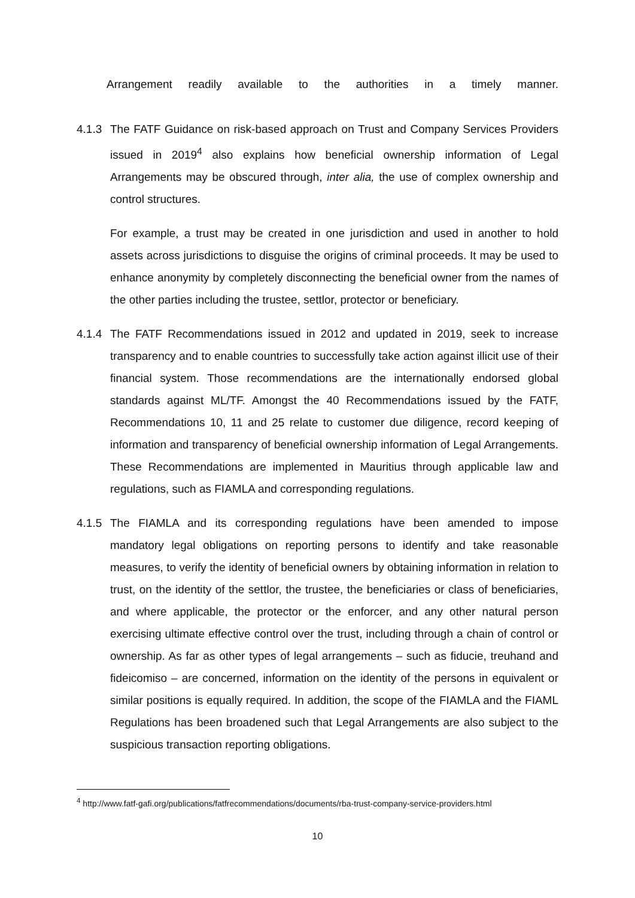Arrangement readily available to the authorities in a timely manner.
4.1.3
The FATF Guidance on risk-based approach on Trust and Company Services Providers issued in 2019<sup>4</sup> also explains how beneficial ownership information of Legal Arrangements may be obscured through, inter alia, the use of complex ownership and control structures.
For example, a trust may be created in one jurisdiction and used in another to hold assets across jurisdictions to disguise the origins of criminal proceeds. It may be used to enhance anonymity by completely disconnecting the beneficial owner from the names of the other parties including the trustee, settlor, protector or beneficiary.
4.1.4
The FATF Recommendations issued in 2012 and updated in 2019, seek to increase transparency and to enable countries to successfully take action against illicit use of their financial system. Those recommendations are the internationally endorsed global standards against ML/TF. Amongst the 40 Recommendations issued by the FATF, Recommendations 10, 11 and 25 relate to customer due diligence, record keeping of information and transparency of beneficial ownership information of Legal Arrangements. These Recommendations are implemented in Mauritius through applicable law and regulations, such as FIAMLA and corresponding regulations.
4.1.5
The FIAMLA and its corresponding regulations have been amended to impose mandatory legal obligations on reporting persons to identify and take reasonable measures, to verify the identity of beneficial owners by obtaining information in relation to trust, on the identity of the settlor, the trustee, the beneficiaries or class of beneficiaries, and where applicable, the protector or the enforcer, and any other natural person exercising ultimate effective control over the trust, including through a chain of control or ownership. As far as other types of legal arrangements – such as fiducie, treuhand and fideicomiso – are concerned, information on the identity of the persons in equivalent or similar positions is equally required. In addition, the scope of the FIAMLA and the FIAML Regulations has been broadened such that Legal Arrangements are also subject to the suspicious transaction reporting obligations.
<sup>4</sup> http://www.fatf-gafi.org/publications/fatfrecommendations/documents/rba-trust-company-service-providers.html
10